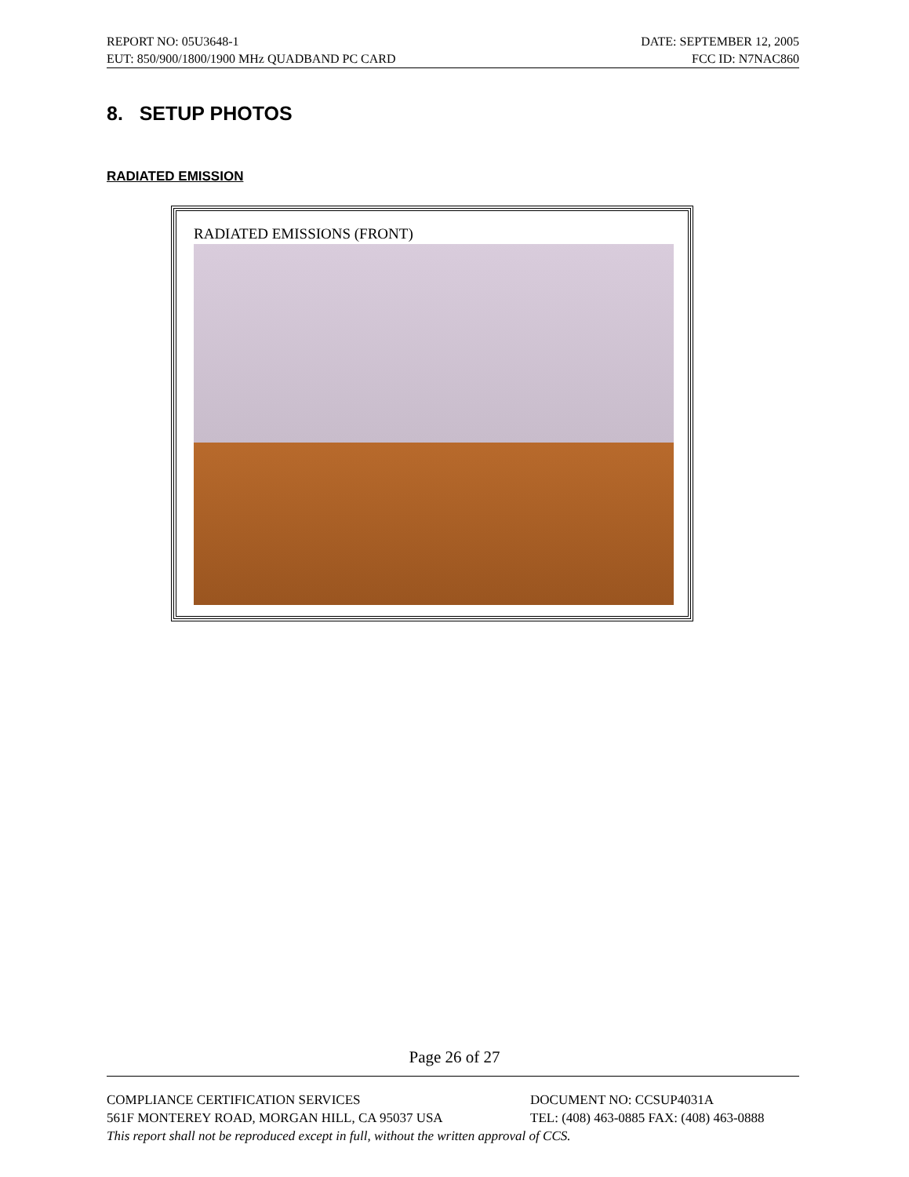REPORT NO: 05U3648-1 DATE: SEPTEMBER 12, 2005
EUT: 850/900/1800/1900 MHz QUADBAND PC CARD FCC ID: N7NAC860
8. SETUP PHOTOS
RADIATED EMISSION
RADIATED EMISSIONS (FRONT)
Page 26 of 27
COMPLIANCE CERTIFICATION SERVICES DOCUMENT NO: CCSUP4031A
561F MONTEREY ROAD, MORGAN HILL, CA 95037 USA TEL: (408) 463-0885 FAX: (408) 463-0888
This report shall not be reproduced except in full, without the written approval of CCS.